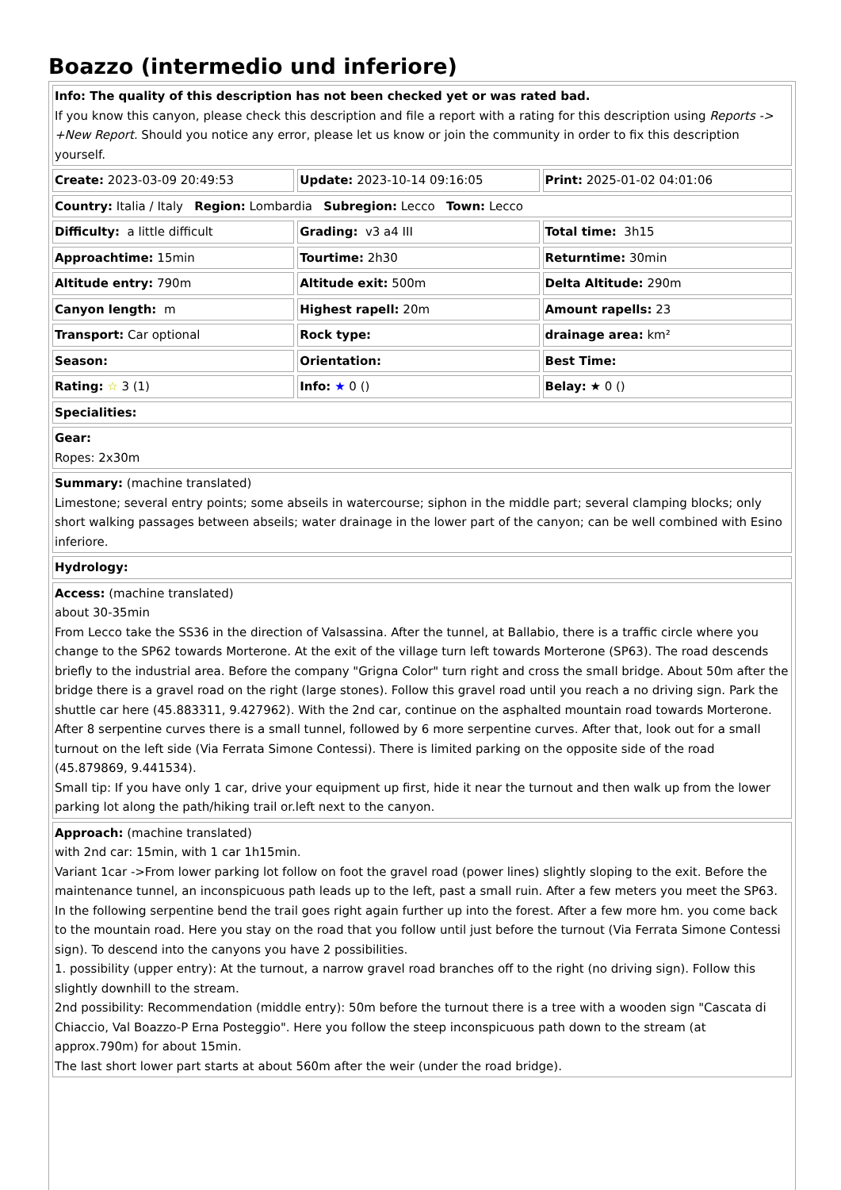Boazzo (intermedio und inferiore)
| Info: The quality of this description has not been checked yet or was rated bad. If you know this canyon, please check this description and file a report with a rating for this description using Reports -> +New Report. Should you notice any error, please let us know or join the community in order to fix this description yourself. | | |
| Create: 2023-03-09 20:49:53 | Update: 2023-10-14 09:16:05 | Print: 2025-01-02 04:01:06 |
| Country: Italia / Italy Region: Lombardia Subregion: Lecco Town: Lecco | | |
| Difficulty: a little difficult | Grading: v3 a4 III | Total time: 3h15 |
| Approachtime: 15min | Tourtime: 2h30 | Returntime: 30min |
| Altitude entry: 790m | Altitude exit: 500m | Delta Altitude: 290m |
| Canyon length: m | Highest rapell: 20m | Amount rapells: 23 |
| Transport: Car optional | Rock type: | drainage area: km² |
| Season: | Orientation: | Best Time: |
| Rating: ☆ 3 (1) | Info: ★ 0 () | Belay: ★ 0 () |
| Specialities: | | |
| Gear: Ropes: 2x30m | | |
| Summary: (machine translated) Limestone; several entry points; some abseils in watercourse; siphon in the middle part; several clamping blocks; only short walking passages between abseils; water drainage in the lower part of the canyon; can be well combined with Esino inferiore. | | |
| Hydrology: | | |
| Access: (machine translated) about 30-35min From Lecco take the SS36 in the direction of Valsassina. After the tunnel, at Ballabio, there is a traffic circle where you change to the SP62 towards Morterone. At the exit of the village turn left towards Morterone (SP63). The road descends briefly to the industrial area. Before the company "Grigna Color" turn right and cross the small bridge. About 50m after the bridge there is a gravel road on the right (large stones). Follow this gravel road until you reach a no driving sign. Park the shuttle car here (45.883311, 9.427962). With the 2nd car, continue on the asphalted mountain road towards Morterone. After 8 serpentine curves there is a small tunnel, followed by 6 more serpentine curves. After that, look out for a small turnout on the left side (Via Ferrata Simone Contessi). There is limited parking on the opposite side of the road (45.879869, 9.441534). Small tip: If you have only 1 car, drive your equipment up first, hide it near the turnout and then walk up from the lower parking lot along the path/hiking trail or.left next to the canyon. | | |
| Approach: (machine translated) with 2nd car: 15min, with 1 car 1h15min. Variant 1car ->From lower parking lot follow on foot the gravel road (power lines) slightly sloping to the exit. Before the maintenance tunnel, an inconspicuous path leads up to the left, past a small ruin. After a few meters you meet the SP63. In the following serpentine bend the trail goes right again further up into the forest. After a few more hm. you come back to the mountain road. Here you stay on the road that you follow until just before the turnout (Via Ferrata Simone Contessi sign). To descend into the canyons you have 2 possibilities. 1. possibility (upper entry): At the turnout, a narrow gravel road branches off to the right (no driving sign). Follow this slightly downhill to the stream. 2nd possibility: Recommendation (middle entry): 50m before the turnout there is a tree with a wooden sign "Cascata di Chiaccio, Val Boazzo-P Erna Posteggio". Here you follow the steep inconspicuous path down to the stream (at approx.790m) for about 15min. The last short lower part starts at about 560m after the weir (under the road bridge). | | |